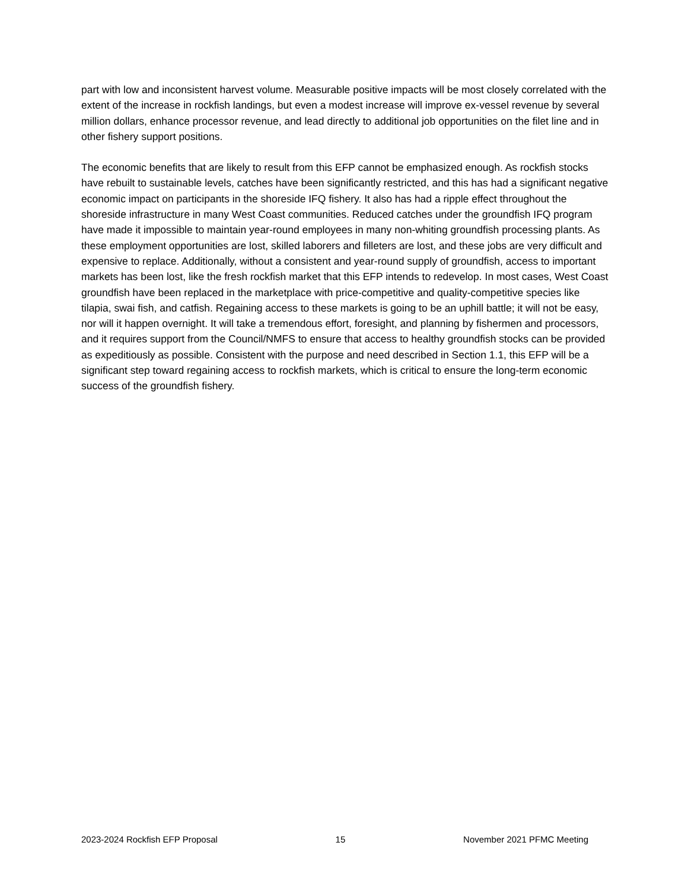part with low and inconsistent harvest volume. Measurable positive impacts will be most closely correlated with the extent of the increase in rockfish landings, but even a modest increase will improve ex-vessel revenue by several million dollars, enhance processor revenue, and lead directly to additional job opportunities on the filet line and in other fishery support positions.
The economic benefits that are likely to result from this EFP cannot be emphasized enough. As rockfish stocks have rebuilt to sustainable levels, catches have been significantly restricted, and this has had a significant negative economic impact on participants in the shoreside IFQ fishery. It also has had a ripple effect throughout the shoreside infrastructure in many West Coast communities. Reduced catches under the groundfish IFQ program have made it impossible to maintain year-round employees in many non-whiting groundfish processing plants. As these employment opportunities are lost, skilled laborers and filleters are lost, and these jobs are very difficult and expensive to replace. Additionally, without a consistent and year-round supply of groundfish, access to important markets has been lost, like the fresh rockfish market that this EFP intends to redevelop. In most cases, West Coast groundfish have been replaced in the marketplace with price-competitive and quality-competitive species like tilapia, swai fish, and catfish. Regaining access to these markets is going to be an uphill battle; it will not be easy, nor will it happen overnight. It will take a tremendous effort, foresight, and planning by fishermen and processors, and it requires support from the Council/NMFS to ensure that access to healthy groundfish stocks can be provided as expeditiously as possible. Consistent with the purpose and need described in Section 1.1, this EFP will be a significant step toward regaining access to rockfish markets, which is critical to ensure the long-term economic success of the groundfish fishery.
2023-2024 Rockfish EFP Proposal 15 November 2021 PFMC Meeting